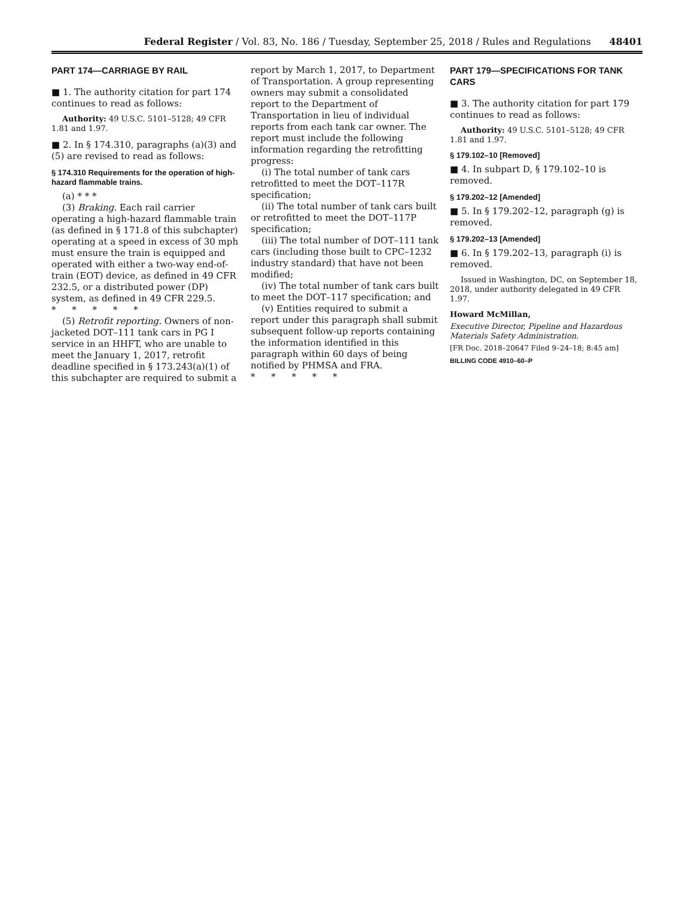Federal Register / Vol. 83, No. 186 / Tuesday, September 25, 2018 / Rules and Regulations 48401
PART 174—CARRIAGE BY RAIL
■ 1. The authority citation for part 174 continues to read as follows:
Authority: 49 U.S.C. 5101–5128; 49 CFR 1.81 and 1.97.
■ 2. In § 174.310, paragraphs (a)(3) and (5) are revised to read as follows:
§ 174.310 Requirements for the operation of high-hazard flammable trains.
(a) * * *
(3) Braking. Each rail carrier operating a high-hazard flammable train (as defined in § 171.8 of this subchapter) operating at a speed in excess of 30 mph must ensure the train is equipped and operated with either a two-way end-of-train (EOT) device, as defined in 49 CFR 232.5, or a distributed power (DP) system, as defined in 49 CFR 229.5.
* * * * *
(5) Retrofit reporting. Owners of non-jacketed DOT–111 tank cars in PG I service in an HHFT, who are unable to meet the January 1, 2017, retrofit deadline specified in § 173.243(a)(1) of this subchapter are required to submit a
report by March 1, 2017, to Department of Transportation. A group representing owners may submit a consolidated report to the Department of Transportation in lieu of individual reports from each tank car owner. The report must include the following information regarding the retrofitting progress:
(i) The total number of tank cars retrofitted to meet the DOT–117R specification;
(ii) The total number of tank cars built or retrofitted to meet the DOT–117P specification;
(iii) The total number of DOT–111 tank cars (including those built to CPC–1232 industry standard) that have not been modified;
(iv) The total number of tank cars built to meet the DOT–117 specification; and
(v) Entities required to submit a report under this paragraph shall submit subsequent follow-up reports containing the information identified in this paragraph within 60 days of being notified by PHMSA and FRA.
* * * * *
PART 179—SPECIFICATIONS FOR TANK CARS
■ 3. The authority citation for part 179 continues to read as follows:
Authority: 49 U.S.C. 5101–5128; 49 CFR 1.81 and 1.97.
§ 179.102–10 [Removed]
■ 4. In subpart D, § 179.102–10 is removed.
§ 179.202–12 [Amended]
■ 5. In § 179.202–12, paragraph (g) is removed.
§ 179.202–13 [Amended]
■ 6. In § 179.202–13, paragraph (i) is removed.
Issued in Washington, DC, on September 18, 2018, under authority delegated in 49 CFR 1.97.
Howard McMillan,
Executive Director, Pipeline and Hazardous Materials Safety Administration.
[FR Doc. 2018–20647 Filed 9–24–18; 8:45 am]
BILLING CODE 4910–60–P